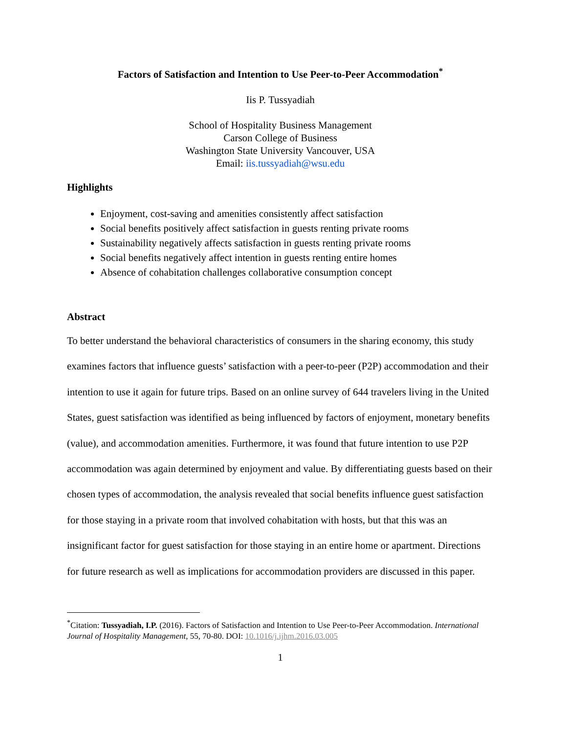Factors of Satisfaction and Intention to Use Peer-to-Peer Accommodation<sup>*</sup>
Iis P. Tussyadiah
School of Hospitality Business Management
Carson College of Business
Washington State University Vancouver, USA
Email: iis.tussyadiah@wsu.edu
Highlights
Enjoyment, cost-saving and amenities consistently affect satisfaction
Social benefits positively affect satisfaction in guests renting private rooms
Sustainability negatively affects satisfaction in guests renting private rooms
Social benefits negatively affect intention in guests renting entire homes
Absence of cohabitation challenges collaborative consumption concept
Abstract
To better understand the behavioral characteristics of consumers in the sharing economy, this study examines factors that influence guests’ satisfaction with a peer-to-peer (P2P) accommodation and their intention to use it again for future trips. Based on an online survey of 644 travelers living in the United States, guest satisfaction was identified as being influenced by factors of enjoyment, monetary benefits (value), and accommodation amenities. Furthermore, it was found that future intention to use P2P accommodation was again determined by enjoyment and value. By differentiating guests based on their chosen types of accommodation, the analysis revealed that social benefits influence guest satisfaction for those staying in a private room that involved cohabitation with hosts, but that this was an insignificant factor for guest satisfaction for those staying in an entire home or apartment. Directions for future research as well as implications for accommodation providers are discussed in this paper.
<sup>*</sup> Citation: Tussyadiah, I.P. (2016). Factors of Satisfaction and Intention to Use Peer-to-Peer Accommodation. International Journal of Hospitality Management, 55, 70-80. DOI: 10.1016/j.ijhm.2016.03.005
1